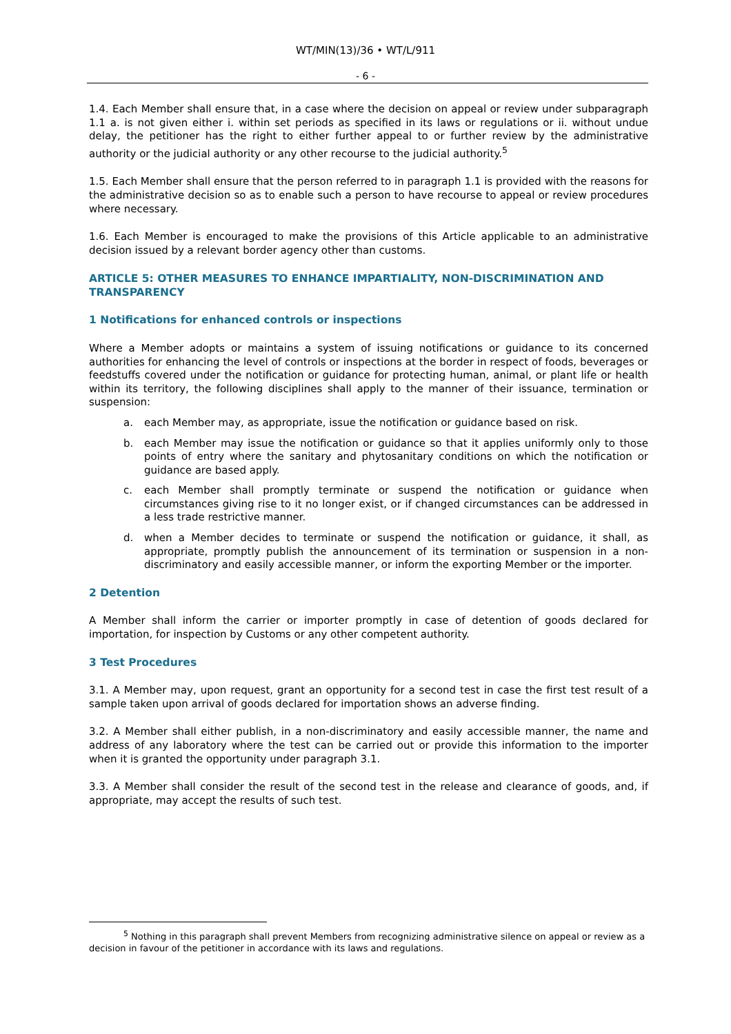WT/MIN(13)/36 • WT/L/911
- 6 -
1.4. Each Member shall ensure that, in a case where the decision on appeal or review under subparagraph 1.1 a. is not given either i. within set periods as specified in its laws or regulations or ii. without undue delay, the petitioner has the right to either further appeal to or further review by the administrative authority or the judicial authority or any other recourse to the judicial authority.<sup>5</sup>
1.5. Each Member shall ensure that the person referred to in paragraph 1.1 is provided with the reasons for the administrative decision so as to enable such a person to have recourse to appeal or review procedures where necessary.
1.6. Each Member is encouraged to make the provisions of this Article applicable to an administrative decision issued by a relevant border agency other than customs.
ARTICLE 5: OTHER MEASURES TO ENHANCE IMPARTIALITY, NON-DISCRIMINATION AND TRANSPARENCY
1 Notifications for enhanced controls or inspections
Where a Member adopts or maintains a system of issuing notifications or guidance to its concerned authorities for enhancing the level of controls or inspections at the border in respect of foods, beverages or feedstuffs covered under the notification or guidance for protecting human, animal, or plant life or health within its territory, the following disciplines shall apply to the manner of their issuance, termination or suspension:
a. each Member may, as appropriate, issue the notification or guidance based on risk.
b. each Member may issue the notification or guidance so that it applies uniformly only to those points of entry where the sanitary and phytosanitary conditions on which the notification or guidance are based apply.
c. each Member shall promptly terminate or suspend the notification or guidance when circumstances giving rise to it no longer exist, or if changed circumstances can be addressed in a less trade restrictive manner.
d. when a Member decides to terminate or suspend the notification or guidance, it shall, as appropriate, promptly publish the announcement of its termination or suspension in a non-discriminatory and easily accessible manner, or inform the exporting Member or the importer.
2 Detention
A Member shall inform the carrier or importer promptly in case of detention of goods declared for importation, for inspection by Customs or any other competent authority.
3 Test Procedures
3.1. A Member may, upon request, grant an opportunity for a second test in case the first test result of a sample taken upon arrival of goods declared for importation shows an adverse finding.
3.2. A Member shall either publish, in a non-discriminatory and easily accessible manner, the name and address of any laboratory where the test can be carried out or provide this information to the importer when it is granted the opportunity under paragraph 3.1.
3.3. A Member shall consider the result of the second test in the release and clearance of goods, and, if appropriate, may accept the results of such test.
<sup>5</sup> Nothing in this paragraph shall prevent Members from recognizing administrative silence on appeal or review as a decision in favour of the petitioner in accordance with its laws and regulations.